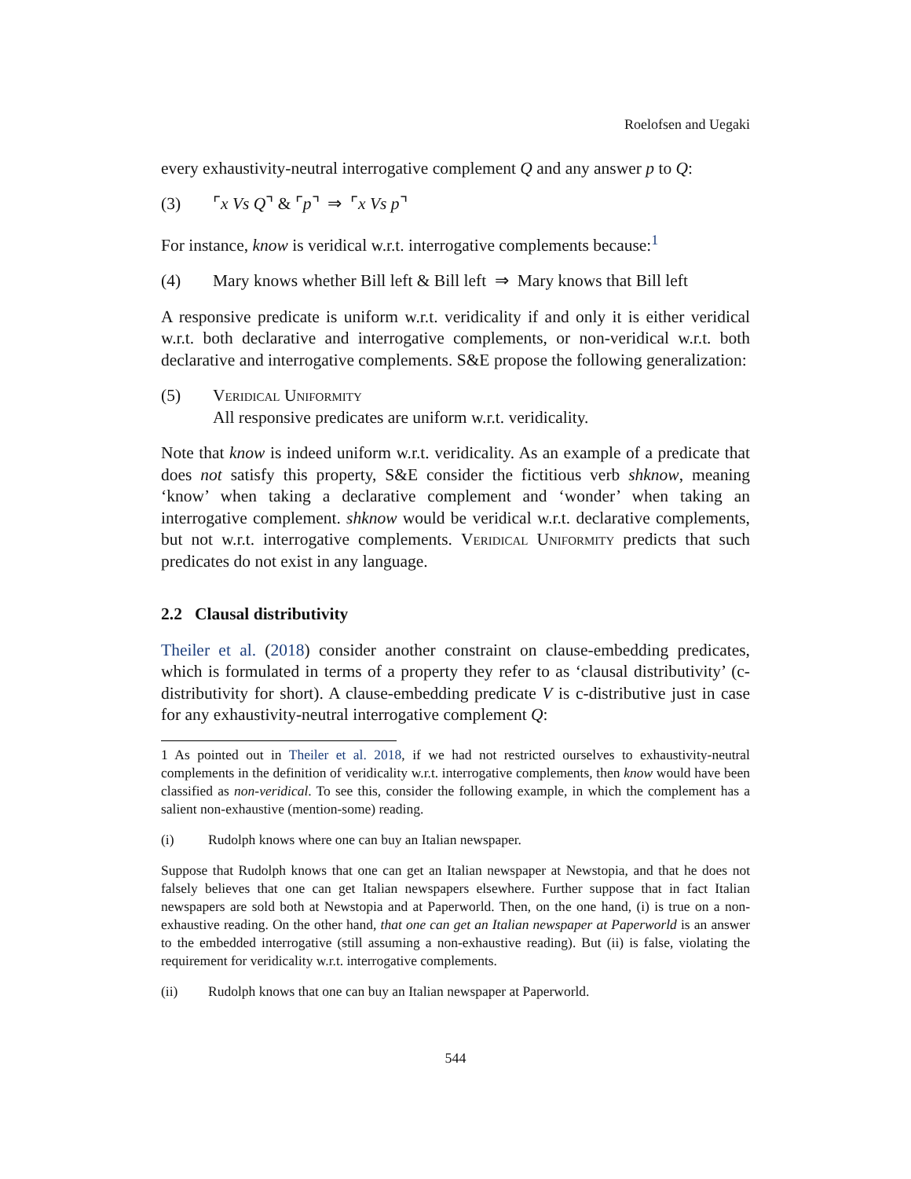Roelofsen and Uegaki
every exhaustivity-neutral interrogative complement Q and any answer p to Q:
(3) ⌜x Vs Q⌝ & ⌜p⌝ ⇒ ⌜x Vs p⌝
For instance, know is veridical w.r.t. interrogative complements because:<sup>1</sup>
(4) Mary knows whether Bill left & Bill left ⇒ Mary knows that Bill left
A responsive predicate is uniform w.r.t. veridicality if and only it is either veridical w.r.t. both declarative and interrogative complements, or non-veridical w.r.t. both declarative and interrogative complements. S&E propose the following generalization:
(5) Veridical Uniformity
All responsive predicates are uniform w.r.t. veridicality.
Note that know is indeed uniform w.r.t. veridicality. As an example of a predicate that does not satisfy this property, S&E consider the fictitious verb shknow, meaning ‘know’ when taking a declarative complement and ‘wonder’ when taking an interrogative complement. shknow would be veridical w.r.t. declarative complements, but not w.r.t. interrogative complements. Veridical Uniformity predicts that such predicates do not exist in any language.
2.2 Clausal distributivity
Theiler et al. (2018) consider another constraint on clause-embedding predicates, which is formulated in terms of a property they refer to as ‘clausal distributivity’ (c-distributivity for short). A clause-embedding predicate V is c-distributive just in case for any exhaustivity-neutral interrogative complement Q:
1 As pointed out in Theiler et al. 2018, if we had not restricted ourselves to exhaustivity-neutral complements in the definition of veridicality w.r.t. interrogative complements, then know would have been classified as non-veridical. To see this, consider the following example, in which the complement has a salient non-exhaustive (mention-some) reading.
(i) Rudolph knows where one can buy an Italian newspaper.
Suppose that Rudolph knows that one can get an Italian newspaper at Newstopia, and that he does not falsely believes that one can get Italian newspapers elsewhere. Further suppose that in fact Italian newspapers are sold both at Newstopia and at Paperworld. Then, on the one hand, (i) is true on a non-exhaustive reading. On the other hand, that one can get an Italian newspaper at Paperworld is an answer to the embedded interrogative (still assuming a non-exhaustive reading). But (ii) is false, violating the requirement for veridicality w.r.t. interrogative complements.
(ii) Rudolph knows that one can buy an Italian newspaper at Paperworld.
544